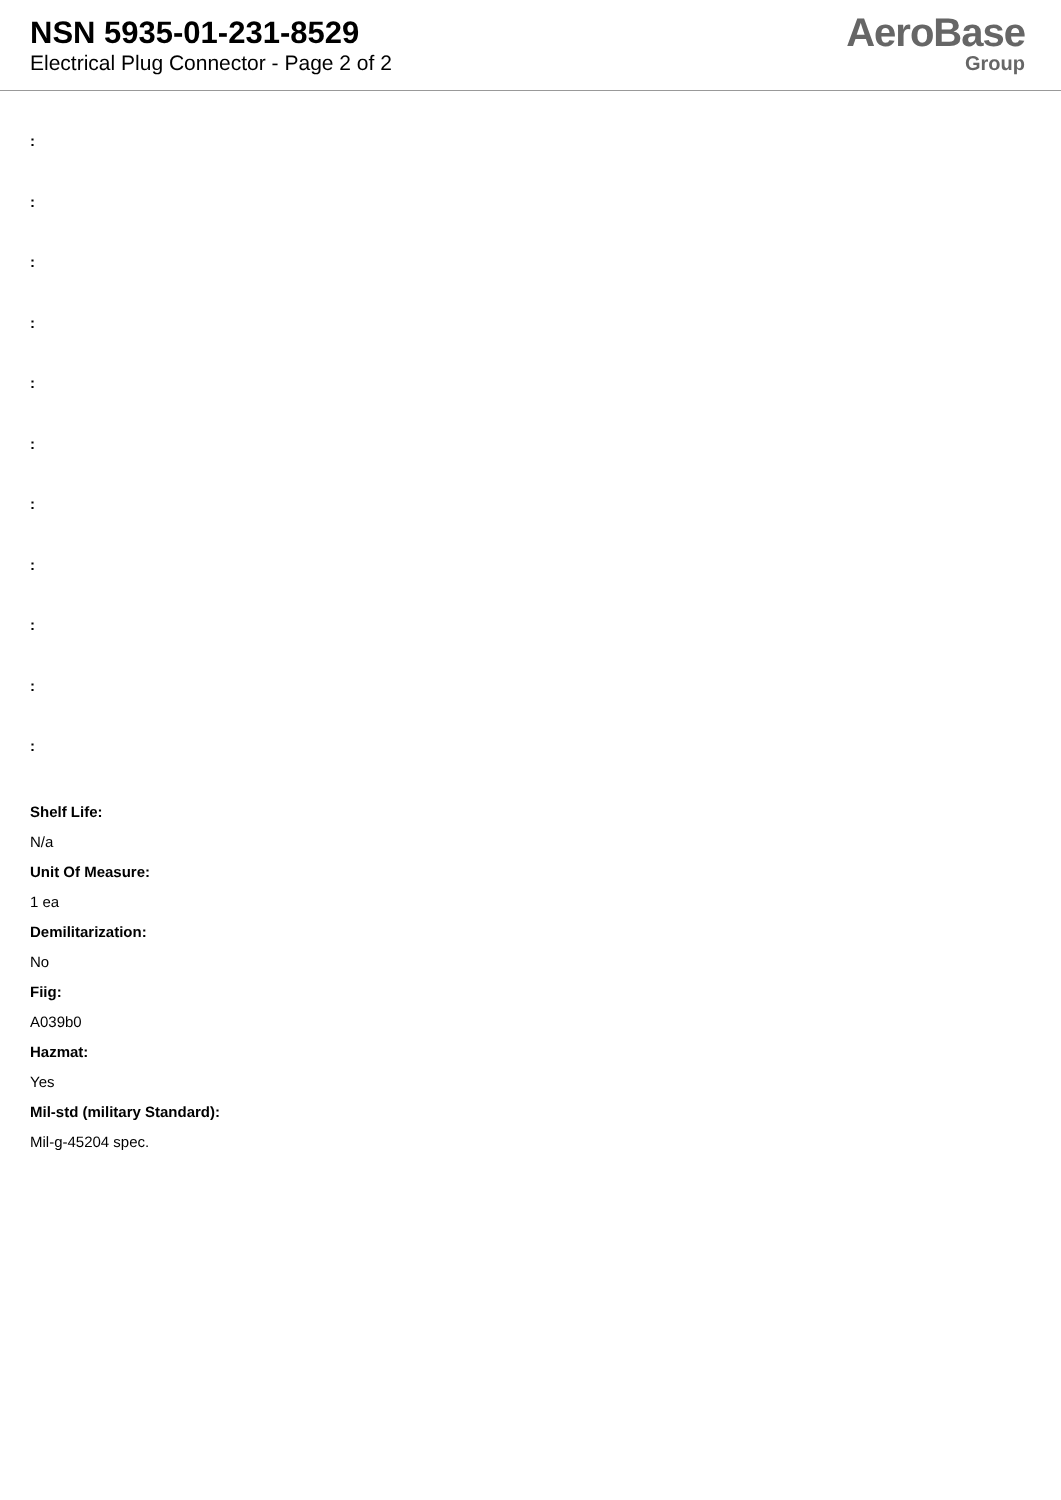NSN 5935-01-231-8529
Electrical Plug Connector - Page 2 of 2
AeroBase
Group
:
:
:
:
:
:
:
:
:
:
:
Shelf Life:
N/a
Unit Of Measure:
1 ea
Demilitarization:
No
Fiig:
A039b0
Hazmat:
Yes
Mil-std (military Standard):
Mil-g-45204 spec.